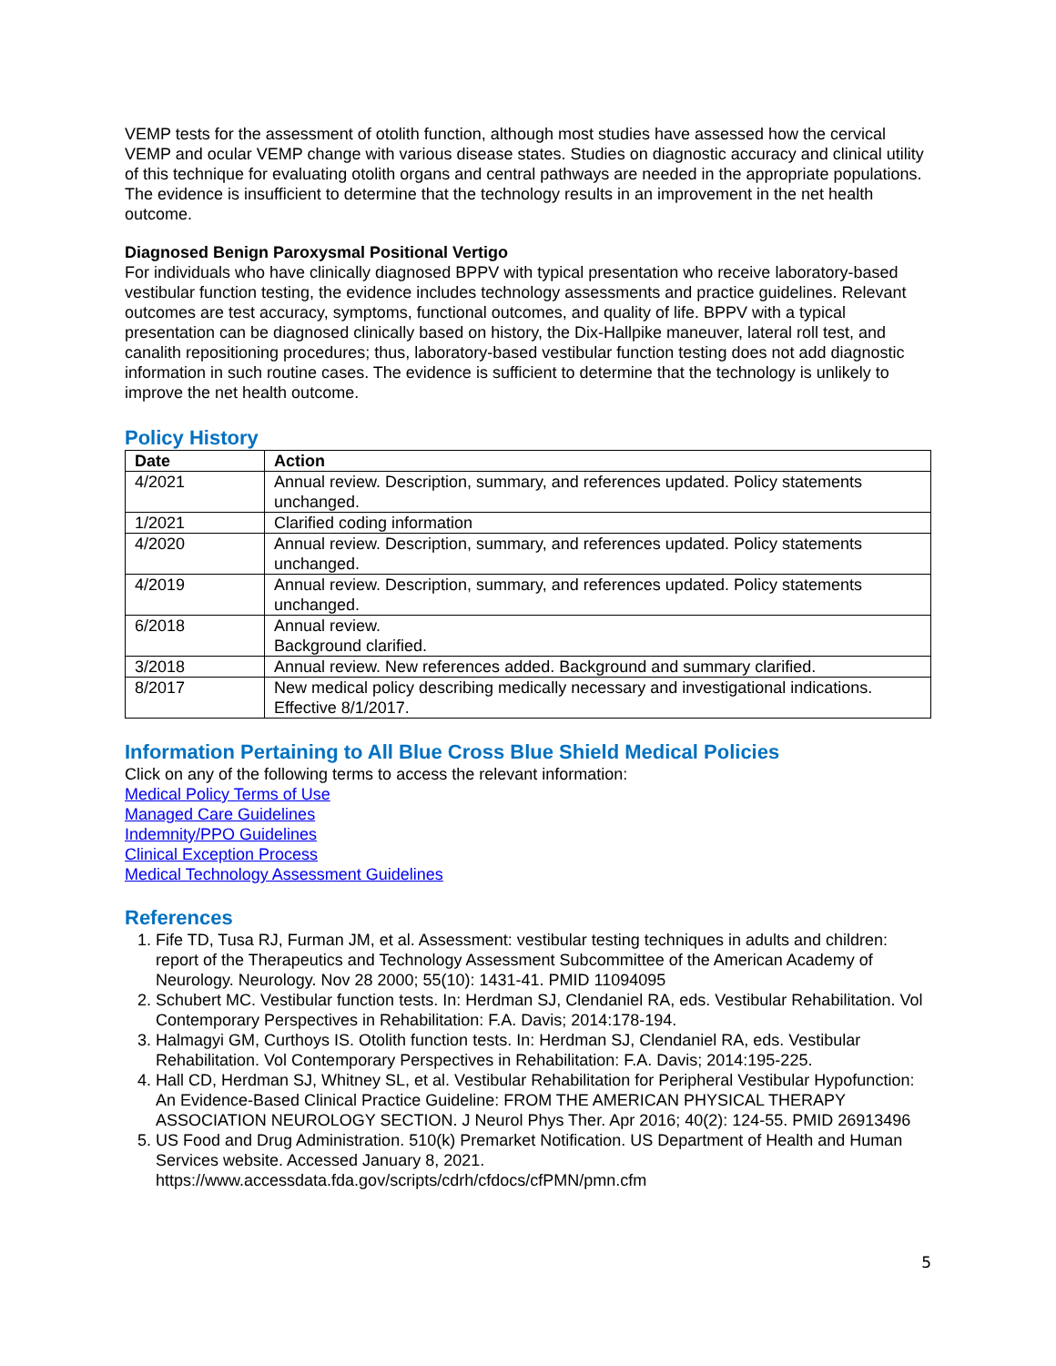VEMP tests for the assessment of otolith function, although most studies have assessed how the cervical VEMP and ocular VEMP change with various disease states. Studies on diagnostic accuracy and clinical utility of this technique for evaluating otolith organs and central pathways are needed in the appropriate populations. The evidence is insufficient to determine that the technology results in an improvement in the net health outcome.
Diagnosed Benign Paroxysmal Positional Vertigo
For individuals who have clinically diagnosed BPPV with typical presentation who receive laboratory-based vestibular function testing, the evidence includes technology assessments and practice guidelines. Relevant outcomes are test accuracy, symptoms, functional outcomes, and quality of life. BPPV with a typical presentation can be diagnosed clinically based on history, the Dix-Hallpike maneuver, lateral roll test, and canalith repositioning procedures; thus, laboratory-based vestibular function testing does not add diagnostic information in such routine cases. The evidence is sufficient to determine that the technology is unlikely to improve the net health outcome.
Policy History
| Date | Action |
| --- | --- |
| 4/2021 | Annual review. Description, summary, and references updated. Policy statements unchanged. |
| 1/2021 | Clarified coding information |
| 4/2020 | Annual review. Description, summary, and references updated. Policy statements unchanged. |
| 4/2019 | Annual review. Description, summary, and references updated. Policy statements unchanged. |
| 6/2018 | Annual review. Background clarified. |
| 3/2018 | Annual review. New references added. Background and summary clarified. |
| 8/2017 | New medical policy describing medically necessary and investigational indications. Effective 8/1/2017. |
Information Pertaining to All Blue Cross Blue Shield Medical Policies
Click on any of the following terms to access the relevant information:
Medical Policy Terms of Use
Managed Care Guidelines
Indemnity/PPO Guidelines
Clinical Exception Process
Medical Technology Assessment Guidelines
References
1. Fife TD, Tusa RJ, Furman JM, et al. Assessment: vestibular testing techniques in adults and children: report of the Therapeutics and Technology Assessment Subcommittee of the American Academy of Neurology. Neurology. Nov 28 2000; 55(10): 1431-41. PMID 11094095
2. Schubert MC. Vestibular function tests. In: Herdman SJ, Clendaniel RA, eds. Vestibular Rehabilitation. Vol Contemporary Perspectives in Rehabilitation: F.A. Davis; 2014:178-194.
3. Halmagyi GM, Curthoys IS. Otolith function tests. In: Herdman SJ, Clendaniel RA, eds. Vestibular Rehabilitation. Vol Contemporary Perspectives in Rehabilitation: F.A. Davis; 2014:195-225.
4. Hall CD, Herdman SJ, Whitney SL, et al. Vestibular Rehabilitation for Peripheral Vestibular Hypofunction: An Evidence-Based Clinical Practice Guideline: FROM THE AMERICAN PHYSICAL THERAPY ASSOCIATION NEUROLOGY SECTION. J Neurol Phys Ther. Apr 2016; 40(2): 124-55. PMID 26913496
5. US Food and Drug Administration. 510(k) Premarket Notification. US Department of Health and Human Services website. Accessed January 8, 2021. https://www.accessdata.fda.gov/scripts/cdrh/cfdocs/cfPMN/pmn.cfm
5